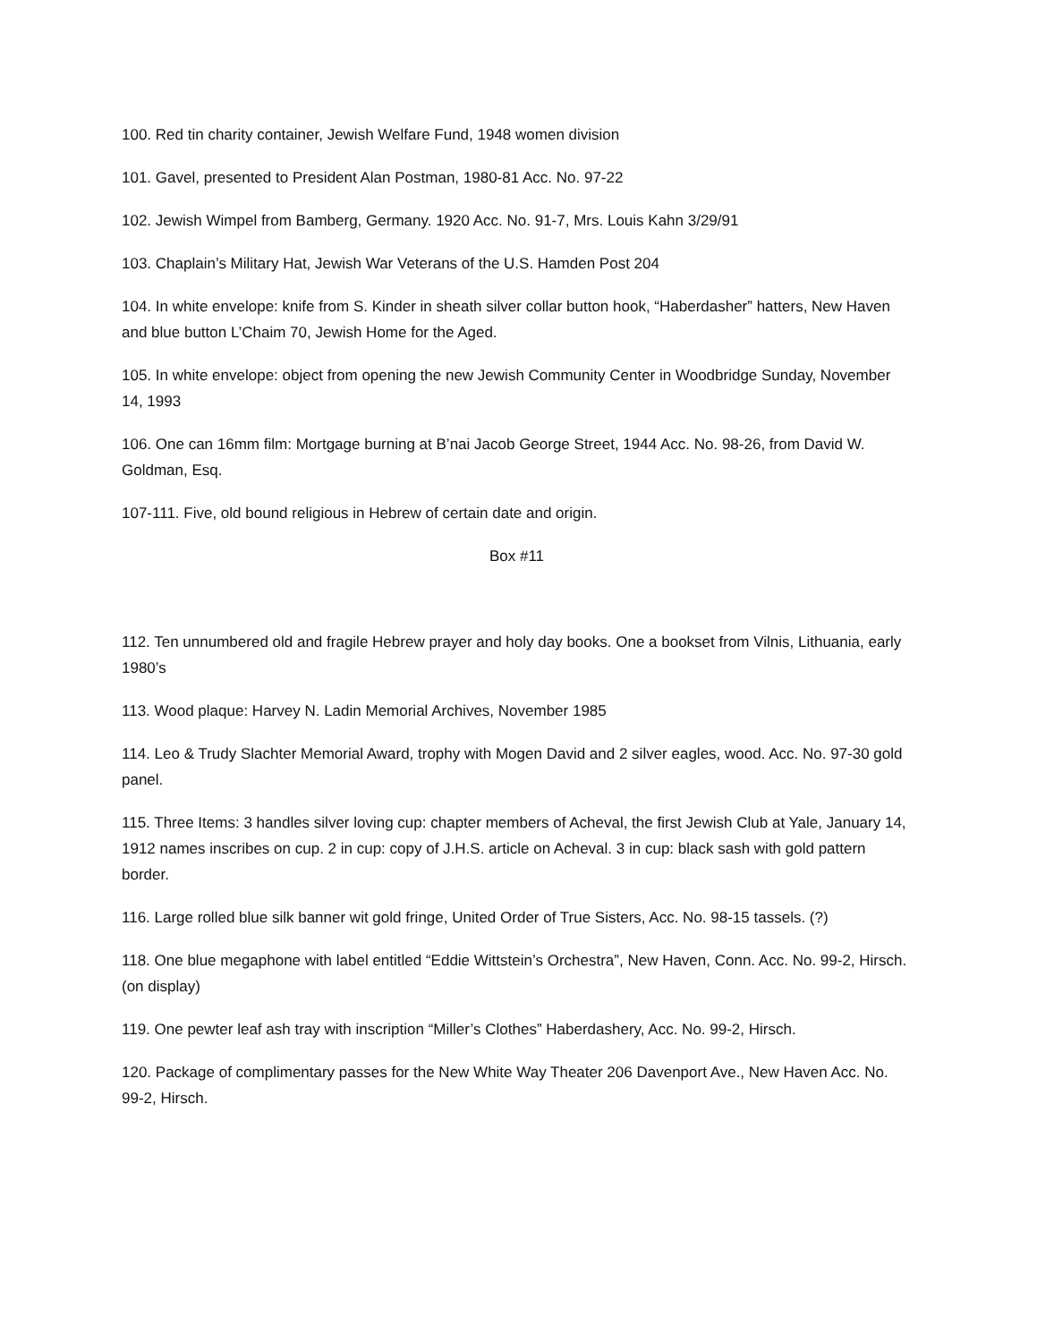100. Red tin charity container, Jewish Welfare Fund, 1948 women division
101. Gavel, presented to President Alan Postman, 1980-81 Acc. No. 97-22
102. Jewish Wimpel from Bamberg, Germany. 1920 Acc. No. 91-7, Mrs. Louis Kahn 3/29/91
103. Chaplain’s Military Hat, Jewish War Veterans of the U.S. Hamden Post 204
104. In white envelope: knife from S. Kinder in sheath silver collar button hook, “Haberdasher” hatters, New Haven and blue button L’Chaim 70, Jewish Home for the Aged.
105. In white envelope: object from opening the new Jewish Community Center in Woodbridge Sunday, November 14, 1993
106. One can 16mm film: Mortgage burning at B’nai Jacob George Street, 1944 Acc. No. 98-26, from David W. Goldman, Esq.
107-111. Five, old bound religious in Hebrew of certain date and origin.
Box #11
112. Ten unnumbered old and fragile Hebrew prayer and holy day books. One a bookset from Vilnis, Lithuania, early 1980’s
113. Wood plaque: Harvey N. Ladin Memorial Archives, November 1985
114. Leo & Trudy Slachter Memorial Award, trophy with Mogen David and 2 silver eagles, wood. Acc. No. 97-30 gold panel.
115. Three Items: 3 handles silver loving cup: chapter members of Acheval, the first Jewish Club at Yale, January 14, 1912 names inscribes on cup. 2 in cup: copy of J.H.S. article on Acheval. 3 in cup: black sash with gold pattern border.
116. Large rolled blue silk banner wit gold fringe, United Order of True Sisters, Acc. No. 98-15 tassels. (?)
118. One blue megaphone with label entitled “Eddie Wittstein’s Orchestra”, New Haven, Conn. Acc. No. 99-2, Hirsch. (on display)
119. One pewter leaf ash tray with inscription “Miller’s Clothes” Haberdashery, Acc. No. 99-2, Hirsch.
120. Package of complimentary passes for the New White Way Theater 206 Davenport Ave., New Haven Acc. No. 99-2, Hirsch.